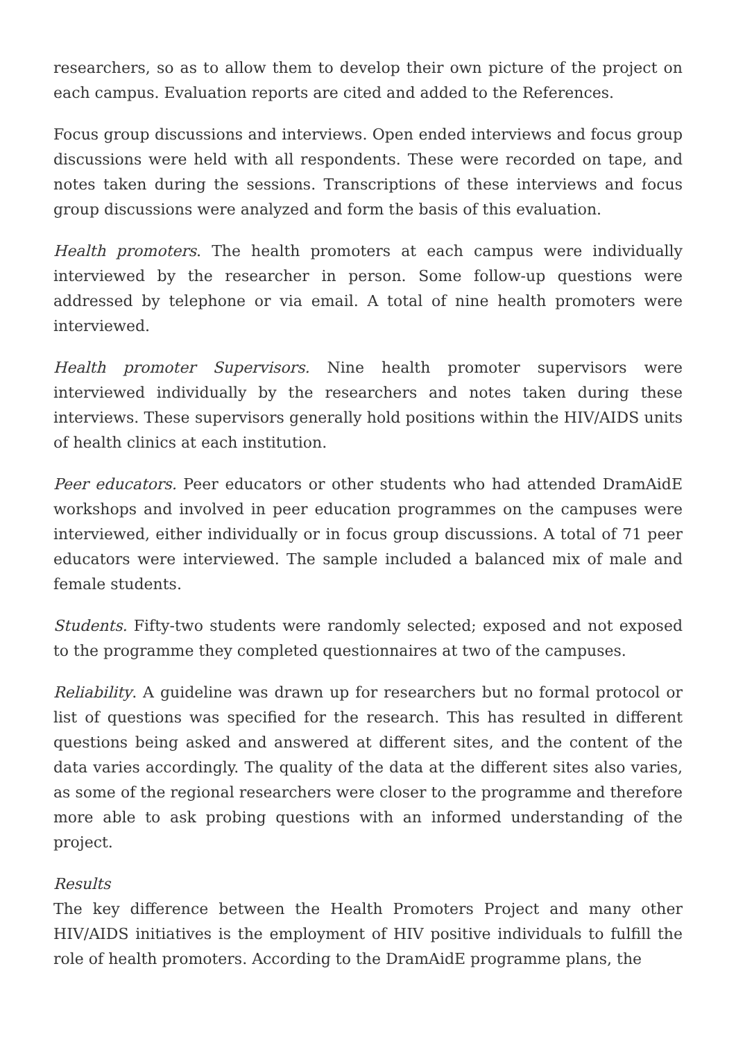researchers, so as to allow them to develop their own picture of the project on each campus. Evaluation reports are cited and added to the References.
Focus group discussions and interviews. Open ended interviews and focus group discussions were held with all respondents. These were recorded on tape, and notes taken during the sessions. Transcriptions of these interviews and focus group discussions were analyzed and form the basis of this evaluation.
Health promoters. The health promoters at each campus were individually interviewed by the researcher in person. Some follow-up questions were addressed by telephone or via email. A total of nine health promoters were interviewed.
Health promoter Supervisors. Nine health promoter supervisors were interviewed individually by the researchers and notes taken during these interviews. These supervisors generally hold positions within the HIV/AIDS units of health clinics at each institution.
Peer educators. Peer educators or other students who had attended DramAidE workshops and involved in peer education programmes on the campuses were interviewed, either individually or in focus group discussions. A total of 71 peer educators were interviewed. The sample included a balanced mix of male and female students.
Students. Fifty-two students were randomly selected; exposed and not exposed to the programme they completed questionnaires at two of the campuses.
Reliability. A guideline was drawn up for researchers but no formal protocol or list of questions was specified for the research. This has resulted in different questions being asked and answered at different sites, and the content of the data varies accordingly. The quality of the data at the different sites also varies, as some of the regional researchers were closer to the programme and therefore more able to ask probing questions with an informed understanding of the project.
Results
The key difference between the Health Promoters Project and many other HIV/AIDS initiatives is the employment of HIV positive individuals to fulfill the role of health promoters. According to the DramAidE programme plans, the